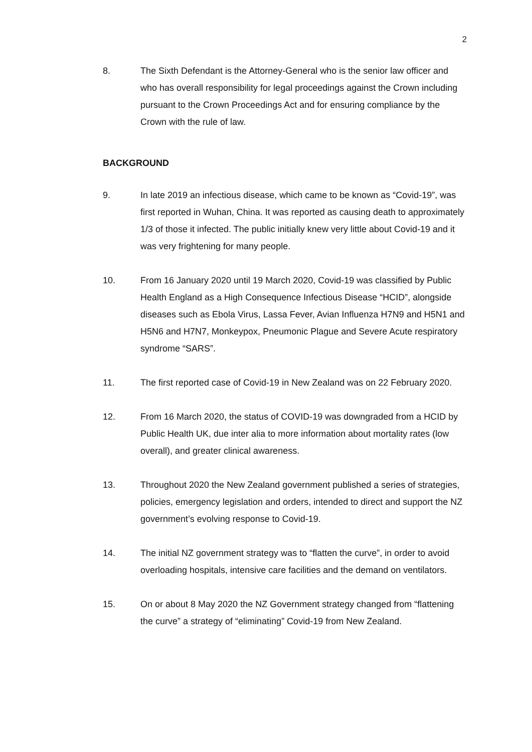2
8. The Sixth Defendant is the Attorney-General who is the senior law officer and who has overall responsibility for legal proceedings against the Crown including pursuant to the Crown Proceedings Act and for ensuring compliance by the Crown with the rule of law.
BACKGROUND
9. In late 2019 an infectious disease, which came to be known as “Covid-19”, was first reported in Wuhan, China. It was reported as causing death to approximately 1/3 of those it infected. The public initially knew very little about Covid-19 and it was very frightening for many people.
10. From 16 January 2020 until 19 March 2020, Covid-19 was classified by Public Health England as a High Consequence Infectious Disease “HCID”, alongside diseases such as Ebola Virus, Lassa Fever, Avian Influenza H7N9 and H5N1 and H5N6 and H7N7, Monkeypox, Pneumonic Plague and Severe Acute respiratory syndrome “SARS”.
11. The first reported case of Covid-19 in New Zealand was on 22 February 2020.
12. From 16 March 2020, the status of COVID-19 was downgraded from a HCID by Public Health UK, due inter alia to more information about mortality rates (low overall), and greater clinical awareness.
13. Throughout 2020 the New Zealand government published a series of strategies, policies, emergency legislation and orders, intended to direct and support the NZ government’s evolving response to Covid-19.
14. The initial NZ government strategy was to “flatten the curve”, in order to avoid overloading hospitals, intensive care facilities and the demand on ventilators.
15. On or about 8 May 2020 the NZ Government strategy changed from “flattening the curve” a strategy of “eliminating” Covid-19 from New Zealand.